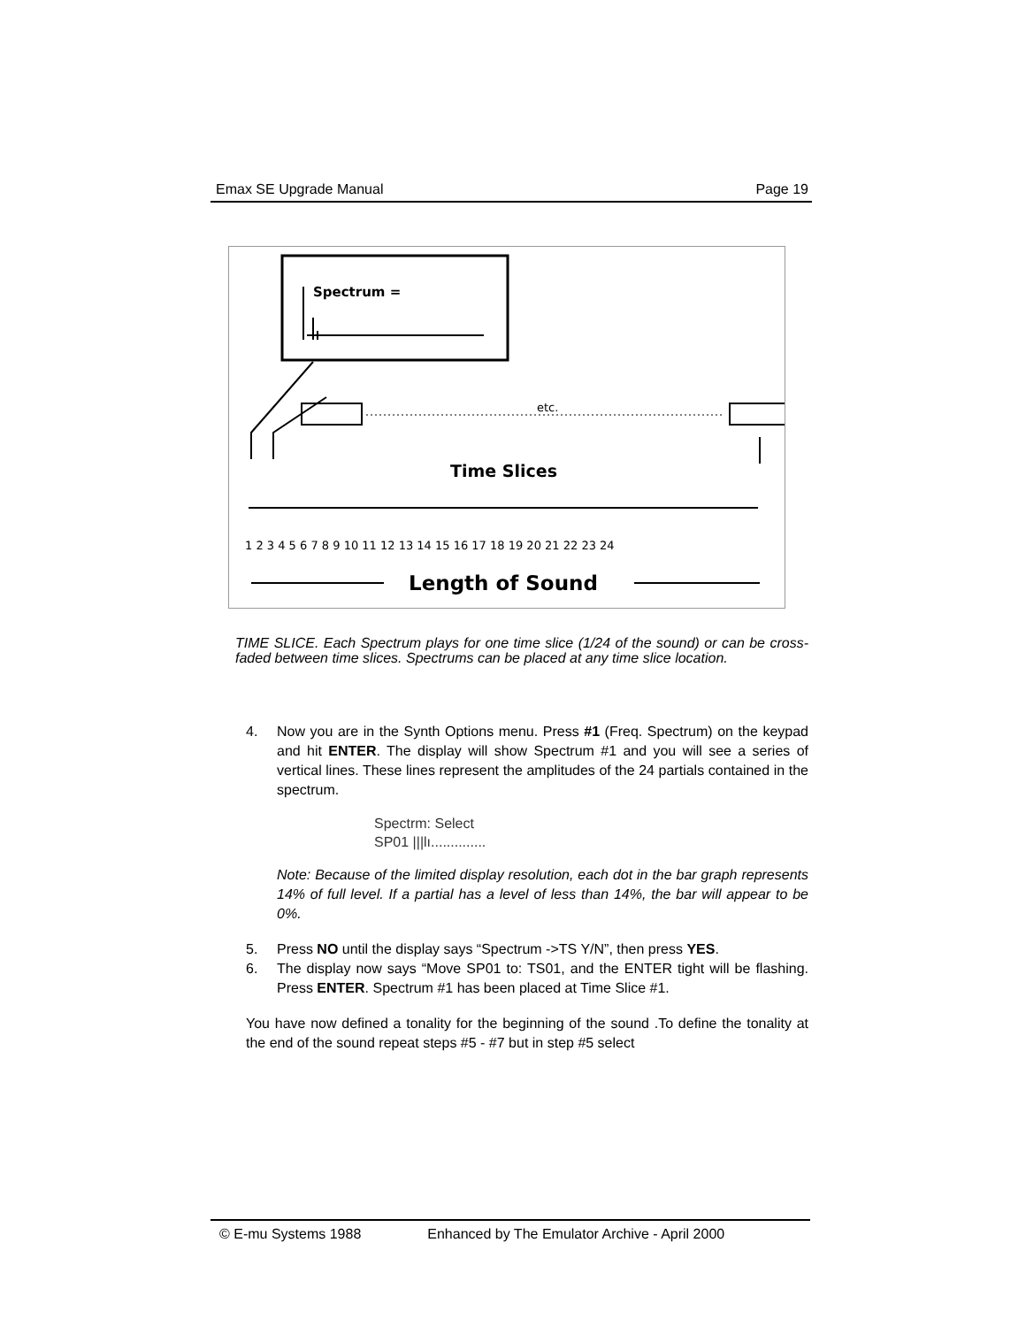Emax SE Upgrade Manual Page 19
Spectrum =
etc.
Time Slices
1 2 3 4 5 6 7 8 9 10 11 12 13 14 15 16 17 18 19 20 21 22 23 24
Length of Sound
TIME SLICE. Each Spectrum plays for one time slice (1/24 of the sound) or can be cross-faded between time slices. Spectrums can be placed at any time slice location.
4. Now you are in the Synth Options menu. Press #1 (Freq. Spectrum) on the keypad and hit ENTER. The display will show Spectrum #1 and you will see a series of vertical lines. These lines represent the amplitudes of the 24 partials contained in the spectrum.
Spectrm: Select
SP01 |||lı..............
Note: Because of the limited display resolution, each dot in the bar graph represents 14% of full level. If a partial has a level of less than 14%, the bar will appear to be 0%.
5. Press NO until the display says “Spectrum ->TS Y/N”, then press YES.
6. The display now says “Move SP01 to: TS01, and the ENTER tight will be flashing. Press ENTER. Spectrum #1 has been placed at Time Slice #1.
You have now defined a tonality for the beginning of the sound .To define the tonality at the end of the sound repeat steps #5 - #7 but in step #5 select
© E-mu Systems 1988 Enhanced by The Emulator Archive - April 2000